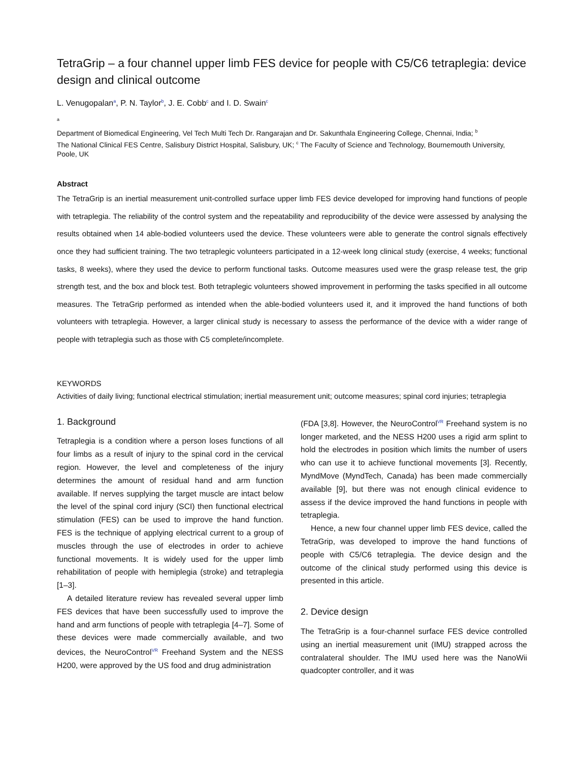TetraGrip – a four channel upper limb FES device for people with C5/C6 tetraplegia: device design and clinical outcome
L. Venugopalan<sup>a</sup>, P. N. Taylor<sup>b</sup>, J. E. Cobb<sup>c</sup> and I. D. Swain<sup>c</sup>
<sup>a</sup>
Department of Biomedical Engineering, Vel Tech Multi Tech Dr. Rangarajan and Dr. Sakunthala Engineering College, Chennai, India; <sup>b</sup>
The National Clinical FES Centre, Salisbury District Hospital, Salisbury, UK; <sup>c</sup> The Faculty of Science and Technology, Bournemouth University, Poole, UK
Abstract
The TetraGrip is an inertial measurement unit-controlled surface upper limb FES device developed for improving hand functions of people with tetraplegia. The reliability of the control system and the repeatability and reproducibility of the device were assessed by analysing the results obtained when 14 able-bodied volunteers used the device. These volunteers were able to generate the control signals effectively once they had sufficient training. The two tetraplegic volunteers participated in a 12-week long clinical study (exercise, 4 weeks; functional tasks, 8 weeks), where they used the device to perform functional tasks. Outcome measures used were the grasp release test, the grip strength test, and the box and block test. Both tetraplegic volunteers showed improvement in performing the tasks specified in all outcome measures. The TetraGrip performed as intended when the able-bodied volunteers used it, and it improved the hand functions of both volunteers with tetraplegia. However, a larger clinical study is necessary to assess the performance of the device with a wider range of people with tetraplegia such as those with C5 complete/incomplete.
KEYWORDS
Activities of daily living; functional electrical stimulation; inertial measurement unit; outcome measures; spinal cord injuries; tetraplegia
1. Background
Tetraplegia is a condition where a person loses functions of all four limbs as a result of injury to the spinal cord in the cervical region. However, the level and completeness of the injury determines the amount of residual hand and arm function available. If nerves supplying the target muscle are intact below the level of the spinal cord injury (SCI) then functional electrical stimulation (FES) can be used to improve the hand function. FES is the technique of applying electrical current to a group of muscles through the use of electrodes in order to achieve functional movements. It is widely used for the upper limb rehabilitation of people with hemiplegia (stroke) and tetraplegia [1–3].
A detailed literature review has revealed several upper limb FES devices that have been successfully used to improve the hand and arm functions of people with tetraplegia [4–7]. Some of these devices were made commercially available, and two devices, the NeuroControl<sup>VR</sup> Freehand System and the NESS H200, were approved by the US food and drug administration
(FDA [3,8]. However, the NeuroControl<sup>VR</sup> Freehand system is no longer marketed, and the NESS H200 uses a rigid arm splint to hold the electrodes in position which limits the number of users who can use it to achieve functional movements [3]. Recently, MyndMove (MyndTech, Canada) has been made commercially available [9], but there was not enough clinical evidence to assess if the device improved the hand functions in people with tetraplegia.
Hence, a new four channel upper limb FES device, called the TetraGrip, was developed to improve the hand functions of people with C5/C6 tetraplegia. The device design and the outcome of the clinical study performed using this device is presented in this article.
2. Device design
The TetraGrip is a four-channel surface FES device controlled using an inertial measurement unit (IMU) strapped across the contralateral shoulder. The IMU used here was the NanoWii quadcopter controller, and it was